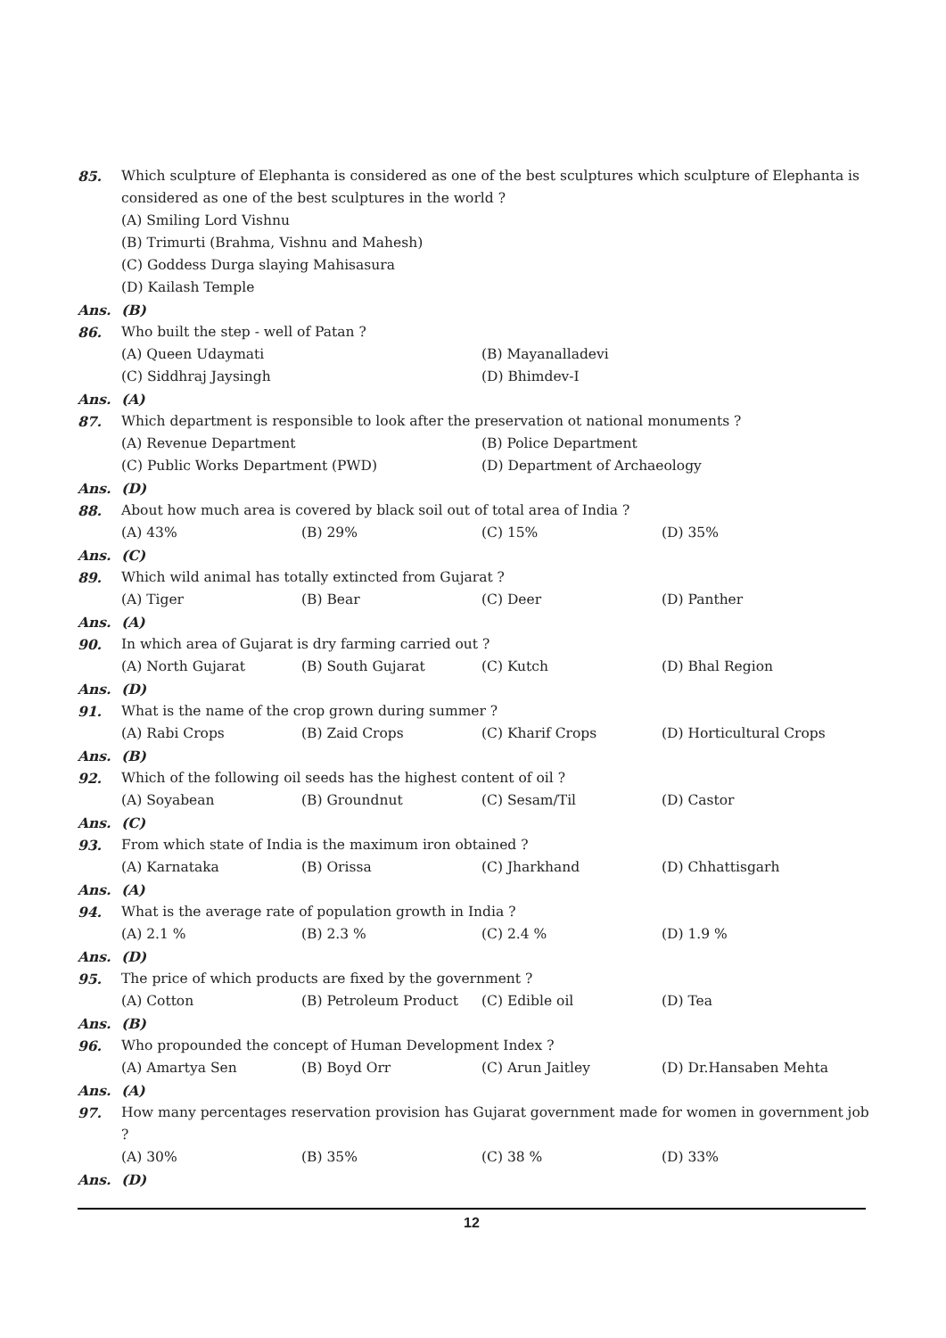85. Which sculpture of Elephanta is considered as one of the best sculptures which sculpture of Elephanta is considered as one of the best sculptures in the world ?
(A) Smiling Lord Vishnu
(B) Trimurti (Brahma, Vishnu and Mahesh)
(C) Goddess Durga slaying Mahisasura
(D) Kailash Temple
Ans. (B)
86. Who built the step - well of Patan ?
(A) Queen Udaymati (B) Mayanalladevi
(C) Siddhraj Jaysingh (D) Bhimdev-I
Ans. (A)
87. Which department is responsible to look after the preservation ot national monuments ?
(A) Revenue Department (B) Police Department
(C) Public Works Department (PWD) (D) Department of Archaeology
Ans. (D)
88. About how much area is covered by black soil out of total area of India ?
(A) 43% (B) 29% (C) 15% (D) 35%
Ans. (C)
89. Which wild animal has totally extincted from Gujarat ?
(A) Tiger (B) Bear (C) Deer (D) Panther
Ans. (A)
90. In which area of Gujarat is dry farming carried out ?
(A) North Gujarat (B) South Gujarat (C) Kutch (D) Bhal Region
Ans. (D)
91. What is the name of the crop grown during summer ?
(A) Rabi Crops (B) Zaid Crops (C) Kharif Crops (D) Horticultural Crops
Ans. (B)
92. Which of the following oil seeds has the highest content of oil ?
(A) Soyabean (B) Groundnut (C) Sesam/Til (D) Castor
Ans. (C)
93. From which state of India is the maximum iron obtained ?
(A) Karnataka (B) Orissa (C) Jharkhand (D) Chhattisgarh
Ans. (A)
94. What is the average rate of population growth in India ?
(A) 2.1 % (B) 2.3 % (C) 2.4 % (D) 1.9 %
Ans. (D)
95. The price of which products are fixed by the government ?
(A) Cotton (B) Petroleum Product (C) Edible oil (D) Tea
Ans. (B)
96. Who propounded the concept of Human Development Index ?
(A) Amartya Sen (B) Boyd Orr (C) Arun Jaitley (D) Dr.Hansaben Mehta
Ans. (A)
97. How many percentages reservation provision has Gujarat government made for women in government job ?
(A) 30% (B) 35% (C) 38 % (D) 33%
Ans. (D)
12